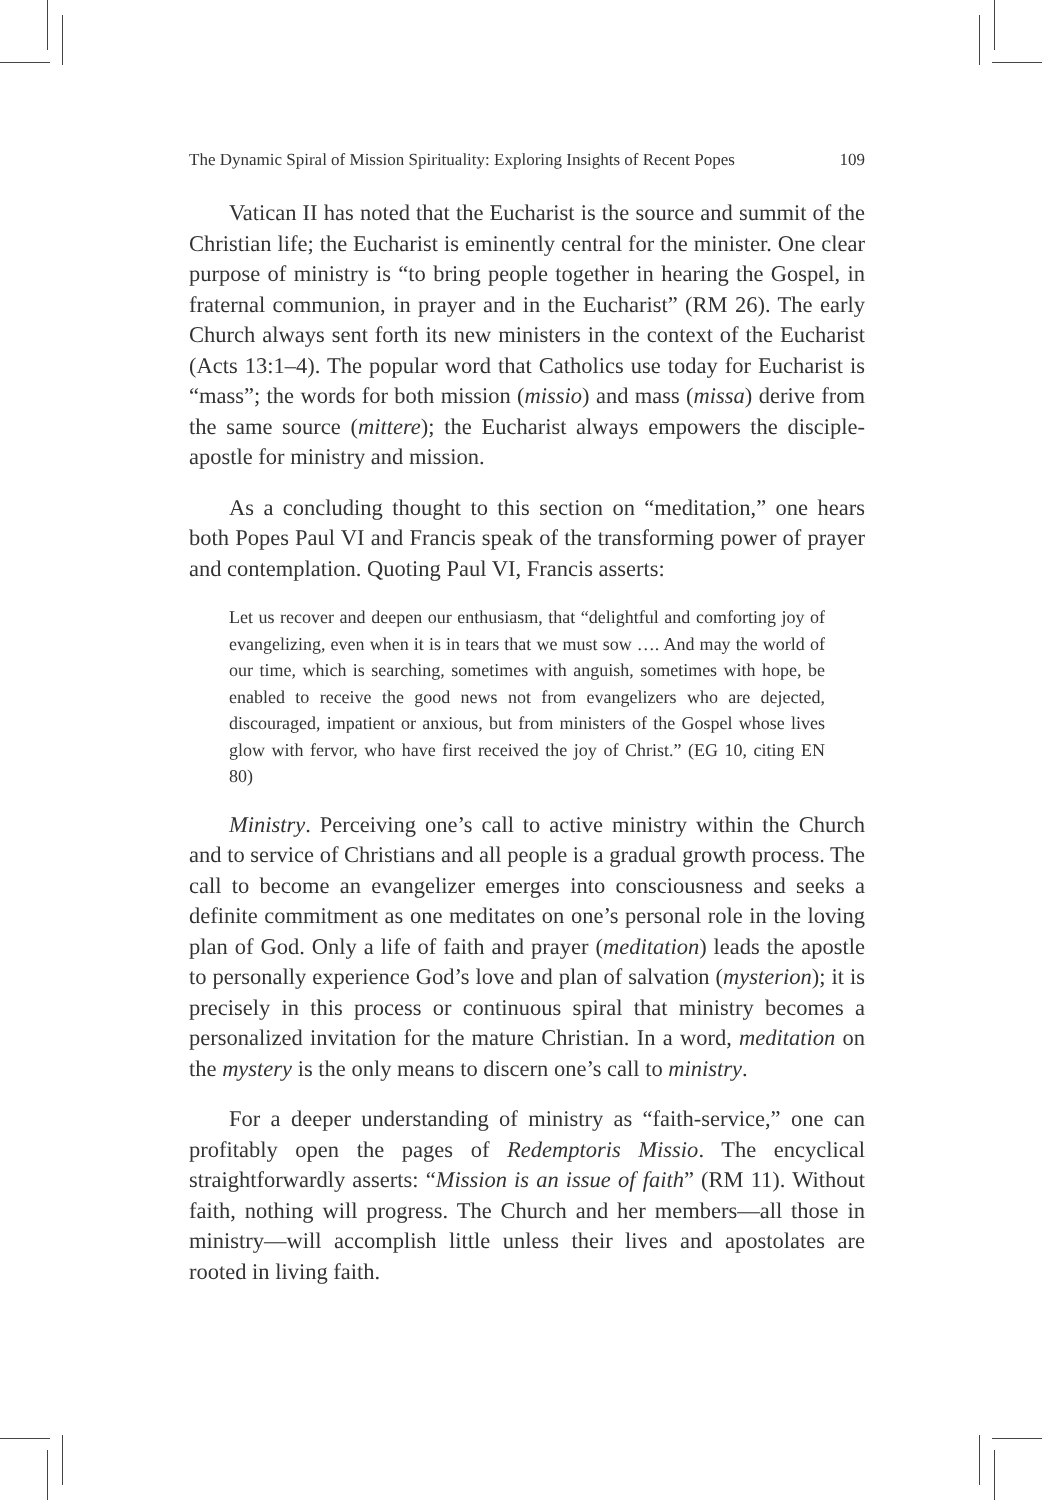The Dynamic Spiral of Mission Spirituality: Exploring Insights of Recent Popes 109
Vatican II has noted that the Eucharist is the source and summit of the Christian life; the Eucharist is eminently central for the minister. One clear purpose of ministry is “to bring people together in hearing the Gospel, in fraternal communion, in prayer and in the Eucharist” (RM 26). The early Church always sent forth its new ministers in the context of the Eucharist (Acts 13:1–4). The popular word that Catholics use today for Eucharist is “mass”; the words for both mission (missio) and mass (missa) derive from the same source (mittere); the Eucharist always empowers the disciple-apostle for ministry and mission.
As a concluding thought to this section on “meditation,” one hears both Popes Paul VI and Francis speak of the transforming power of prayer and contemplation. Quoting Paul VI, Francis asserts:
Let us recover and deepen our enthusiasm, that “delightful and comforting joy of evangelizing, even when it is in tears that we must sow …. And may the world of our time, which is searching, sometimes with anguish, sometimes with hope, be enabled to receive the good news not from evangelizers who are dejected, discouraged, impatient or anxious, but from ministers of the Gospel whose lives glow with fervor, who have first received the joy of Christ.” (EG 10, citing EN 80)
Ministry. Perceiving one’s call to active ministry within the Church and to service of Christians and all people is a gradual growth process. The call to become an evangelizer emerges into consciousness and seeks a definite commitment as one meditates on one’s personal role in the loving plan of God. Only a life of faith and prayer (meditation) leads the apostle to personally experience God’s love and plan of salvation (mysterion); it is precisely in this process or continuous spiral that ministry becomes a personalized invitation for the mature Christian. In a word, meditation on the mystery is the only means to discern one’s call to ministry.
For a deeper understanding of ministry as “faith-service,” one can profitably open the pages of Redemptoris Missio. The encyclical straightforwardly asserts: “Mission is an issue of faith” (RM 11). Without faith, nothing will progress. The Church and her members—all those in ministry—will accomplish little unless their lives and apostolates are rooted in living faith.